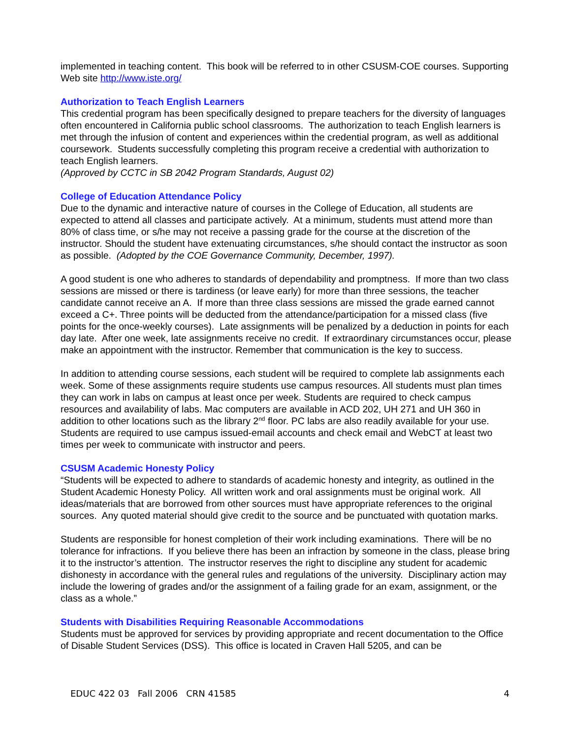implemented in teaching content. This book will be referred to in other CSUSM-COE courses. Supporting Web site http://www.iste.org/
Authorization to Teach English Learners
This credential program has been specifically designed to prepare teachers for the diversity of languages often encountered in California public school classrooms. The authorization to teach English learners is met through the infusion of content and experiences within the credential program, as well as additional coursework. Students successfully completing this program receive a credential with authorization to teach English learners.
(Approved by CCTC in SB 2042 Program Standards, August 02)
College of Education Attendance Policy
Due to the dynamic and interactive nature of courses in the College of Education, all students are expected to attend all classes and participate actively. At a minimum, students must attend more than 80% of class time, or s/he may not receive a passing grade for the course at the discretion of the instructor. Should the student have extenuating circumstances, s/he should contact the instructor as soon as possible. (Adopted by the COE Governance Community, December, 1997).
A good student is one who adheres to standards of dependability and promptness. If more than two class sessions are missed or there is tardiness (or leave early) for more than three sessions, the teacher candidate cannot receive an A. If more than three class sessions are missed the grade earned cannot exceed a C+. Three points will be deducted from the attendance/participation for a missed class (five points for the once-weekly courses). Late assignments will be penalized by a deduction in points for each day late. After one week, late assignments receive no credit. If extraordinary circumstances occur, please make an appointment with the instructor. Remember that communication is the key to success.
In addition to attending course sessions, each student will be required to complete lab assignments each week. Some of these assignments require students use campus resources. All students must plan times they can work in labs on campus at least once per week. Students are required to check campus resources and availability of labs. Mac computers are available in ACD 202, UH 271 and UH 360 in addition to other locations such as the library 2<sup>nd</sup> floor. PC labs are also readily available for your use. Students are required to use campus issued-email accounts and check email and WebCT at least two times per week to communicate with instructor and peers.
CSUSM Academic Honesty Policy
“Students will be expected to adhere to standards of academic honesty and integrity, as outlined in the Student Academic Honesty Policy. All written work and oral assignments must be original work. All ideas/materials that are borrowed from other sources must have appropriate references to the original sources. Any quoted material should give credit to the source and be punctuated with quotation marks.
Students are responsible for honest completion of their work including examinations. There will be no tolerance for infractions. If you believe there has been an infraction by someone in the class, please bring it to the instructor’s attention. The instructor reserves the right to discipline any student for academic dishonesty in accordance with the general rules and regulations of the university. Disciplinary action may include the lowering of grades and/or the assignment of a failing grade for an exam, assignment, or the class as a whole.”
Students with Disabilities Requiring Reasonable Accommodations
Students must be approved for services by providing appropriate and recent documentation to the Office of Disable Student Services (DSS). This office is located in Craven Hall 5205, and can be
EDUC 422 03 Fall 2006 CRN 41585 4